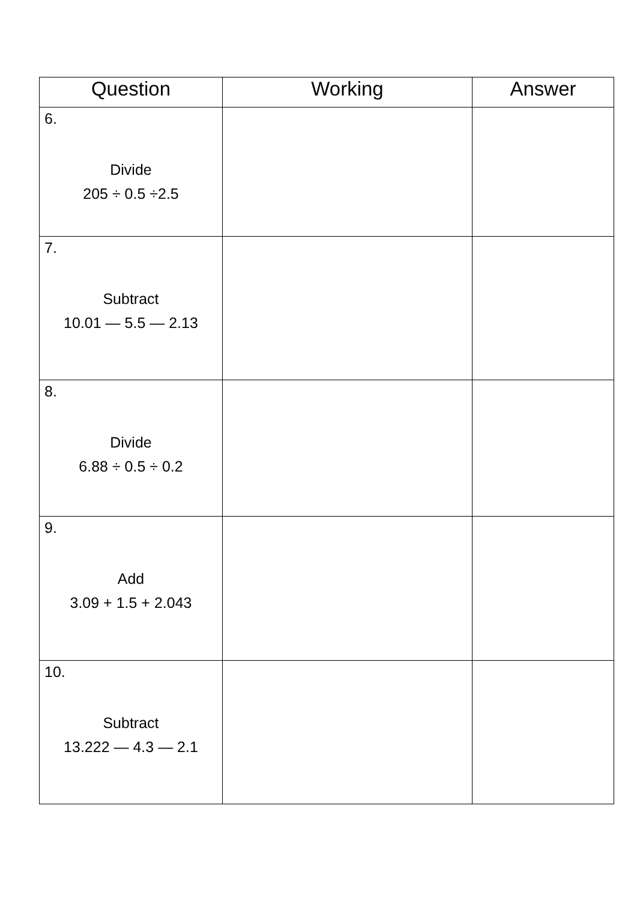| Question | Working | Answer |
| --- | --- | --- |
| 6. Divide 205 ÷ 0.5 ÷2.5 | | |
| 7. Subtract 10.01 — 5.5 — 2.13 | | |
| 8. Divide 6.88 ÷ 0.5 ÷ 0.2 | | |
| 9. Add 3.09 + 1.5 + 2.043 | | |
| 10. Subtract 13.222 — 4.3 — 2.1 | | |